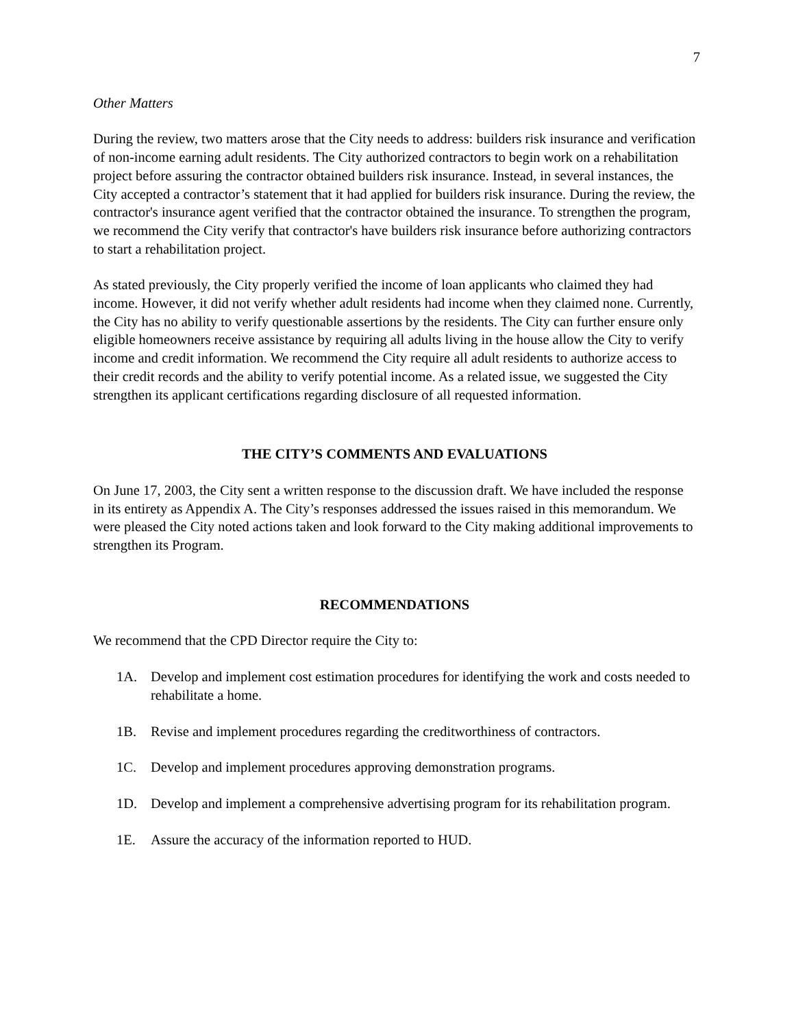7
Other Matters
During the review, two matters arose that the City needs to address: builders risk insurance and verification of non-income earning adult residents. The City authorized contractors to begin work on a rehabilitation project before assuring the contractor obtained builders risk insurance. Instead, in several instances, the City accepted a contractor’s statement that it had applied for builders risk insurance. During the review, the contractor's insurance agent verified that the contractor obtained the insurance. To strengthen the program, we recommend the City verify that contractor's have builders risk insurance before authorizing contractors to start a rehabilitation project.
As stated previously, the City properly verified the income of loan applicants who claimed they had income. However, it did not verify whether adult residents had income when they claimed none. Currently, the City has no ability to verify questionable assertions by the residents. The City can further ensure only eligible homeowners receive assistance by requiring all adults living in the house allow the City to verify income and credit information. We recommend the City require all adult residents to authorize access to their credit records and the ability to verify potential income. As a related issue, we suggested the City strengthen its applicant certifications regarding disclosure of all requested information.
THE CITY’S COMMENTS AND EVALUATIONS
On June 17, 2003, the City sent a written response to the discussion draft. We have included the response in its entirety as Appendix A. The City’s responses addressed the issues raised in this memorandum. We were pleased the City noted actions taken and look forward to the City making additional improvements to strengthen its Program.
RECOMMENDATIONS
We recommend that the CPD Director require the City to:
1A. Develop and implement cost estimation procedures for identifying the work and costs needed to rehabilitate a home.
1B. Revise and implement procedures regarding the creditworthiness of contractors.
1C. Develop and implement procedures approving demonstration programs.
1D. Develop and implement a comprehensive advertising program for its rehabilitation program.
1E. Assure the accuracy of the information reported to HUD.